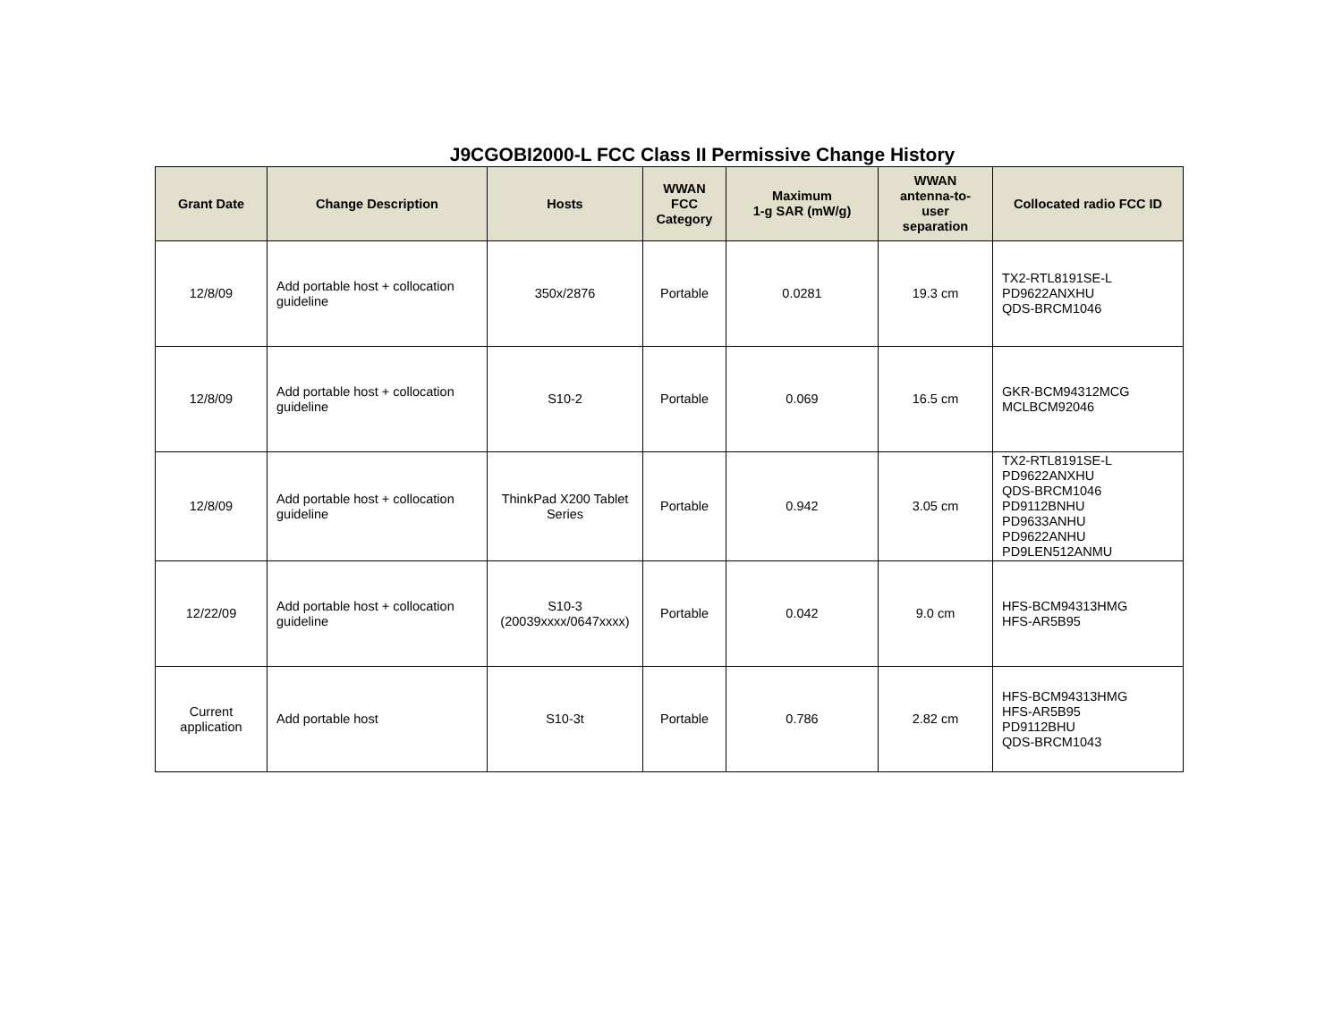J9CGOBI2000-L FCC Class II Permissive Change History
| Grant Date | Change Description | Hosts | WWAN FCC Category | Maximum 1-g SAR (mW/g) | WWAN antenna-to- user separation | Collocated radio FCC ID |
| --- | --- | --- | --- | --- | --- | --- |
| 12/8/09 | Add portable host + collocation guideline | 350x/2876 | Portable | 0.0281 | 19.3 cm | TX2-RTL8191SE-L PD9622ANXHU QDS-BRCM1046 |
| 12/8/09 | Add portable host + collocation guideline | S10-2 | Portable | 0.069 | 16.5 cm | GKR-BCM94312MCG MCLBCM92046 |
| 12/8/09 | Add portable host + collocation guideline | ThinkPad X200 Tablet Series | Portable | 0.942 | 3.05 cm | TX2-RTL8191SE-L PD9622ANXHU QDS-BRCM1046 PD9112BNHU PD9633ANHU PD9622ANHU PD9LEN512ANMU |
| 12/22/09 | Add portable host + collocation guideline | S10-3 (20039xxxx/0647xxxx) | Portable | 0.042 | 9.0 cm | HFS-BCM94313HMG HFS-AR5B95 |
| Current application | Add portable host | S10-3t | Portable | 0.786 | 2.82 cm | HFS-BCM94313HMG HFS-AR5B95 PD9112BHU QDS-BRCM1043 |